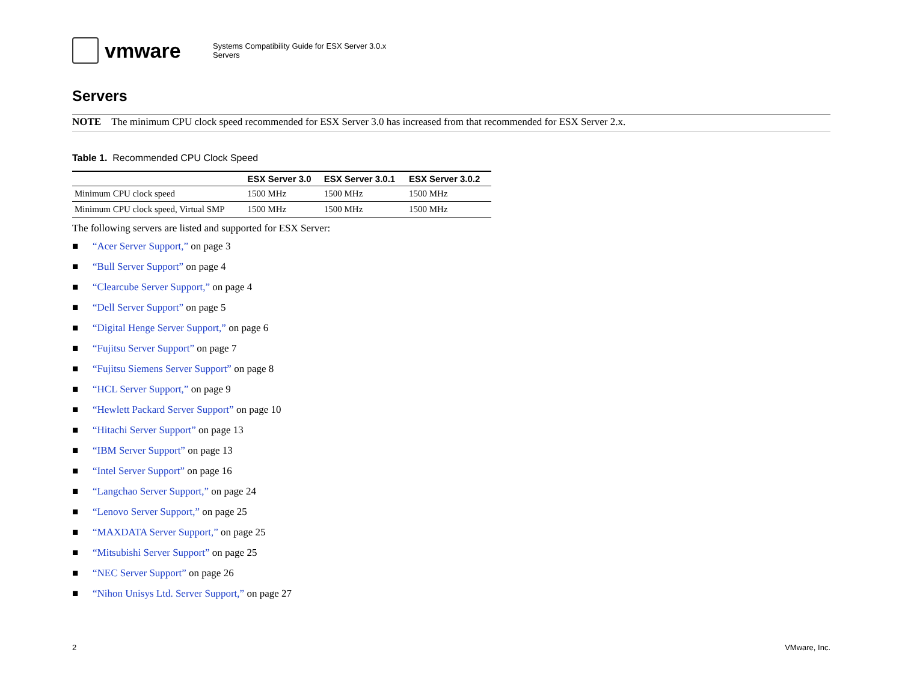vmware
Systems Compatibility Guide for ESX Server 3.0.x
Servers
Servers
NOTE The minimum CPU clock speed recommended for ESX Server 3.0 has increased from that recommended for ESX Server 2.x.
Table 1. Recommended CPU Clock Speed
| | ESX Server 3.0 | ESX Server 3.0.1 | ESX Server 3.0.2 |
| --- | --- | --- | --- |
| Minimum CPU clock speed | 1500 MHz | 1500 MHz | 1500 MHz |
| Minimum CPU clock speed, Virtual SMP | 1500 MHz | 1500 MHz | 1500 MHz |
The following servers are listed and supported for ESX Server:
■ “Acer Server Support,” on page 3
■ “Bull Server Support” on page 4
■ “Clearcube Server Support,” on page 4
■ “Dell Server Support” on page 5
■ “Digital Henge Server Support,” on page 6
■ “Fujitsu Server Support” on page 7
■ “Fujitsu Siemens Server Support” on page 8
■ “HCL Server Support,” on page 9
■ “Hewlett Packard Server Support” on page 10
■ “Hitachi Server Support” on page 13
■ “IBM Server Support” on page 13
■ “Intel Server Support” on page 16
■ “Langchao Server Support,” on page 24
■ “Lenovo Server Support,” on page 25
■ “MAXDATA Server Support,” on page 25
■ “Mitsubishi Server Support” on page 25
■ “NEC Server Support” on page 26
■ “Nihon Unisys Ltd. Server Support,” on page 27
2 VMware, Inc.